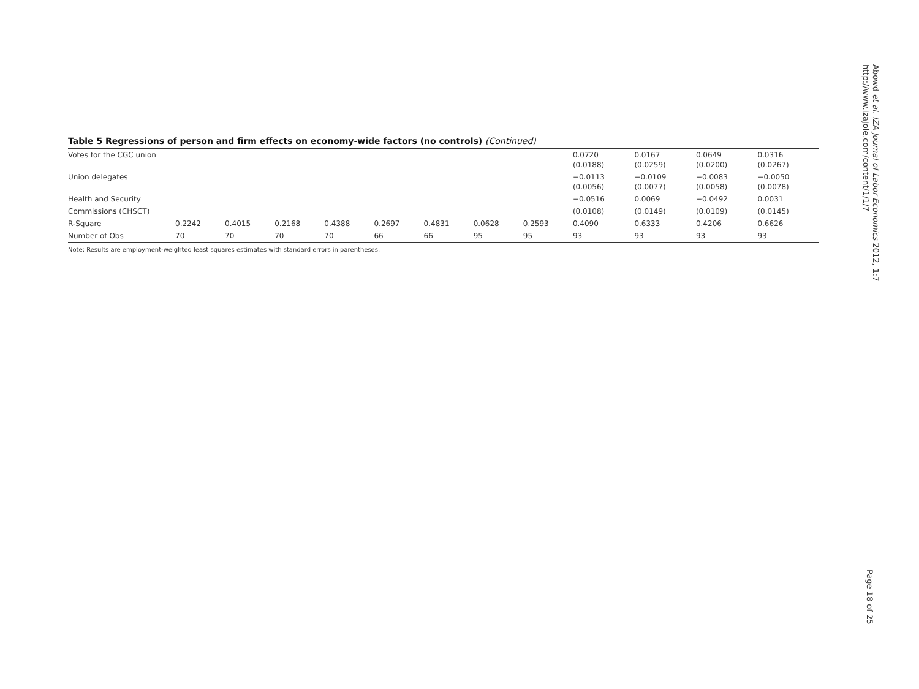Table 5 Regressions of person and firm effects on economy-wide factors (no controls) (Continued)
| Votes for the CGC union | | | | | | | | | 0.0720 (0.0188) | 0.0167 (0.0259) | 0.0649 (0.0200) | 0.0316 (0.0267) |
| Union delegates | | | | | | | | | −0.0113 (0.0056) | −0.0109 (0.0077) | −0.0083 (0.0058) | −0.0050 (0.0078) |
| Health and Security | | | | | | | | | −0.0516 | 0.0069 | −0.0492 | 0.0031 |
| Commissions (CHSCT) | | | | | | | | | (0.0108) | (0.0149) | (0.0109) | (0.0145) |
| R-Square | 0.2242 | 0.4015 | 0.2168 | 0.4388 | 0.2697 | 0.4831 | 0.0628 | 0.2593 | 0.4090 | 0.6333 | 0.4206 | 0.6626 |
| Number of Obs | 70 | 70 | 70 | 70 | 66 | 66 | 95 | 95 | 93 | 93 | 93 | 93 |
Note: Results are employment-weighted least squares estimates with standard errors in parentheses.
Abowd et al. IZA Journal of Labor Economics 2012, 1:7
http://www.izajole.com/content/1/1/7
Page 18 of 25